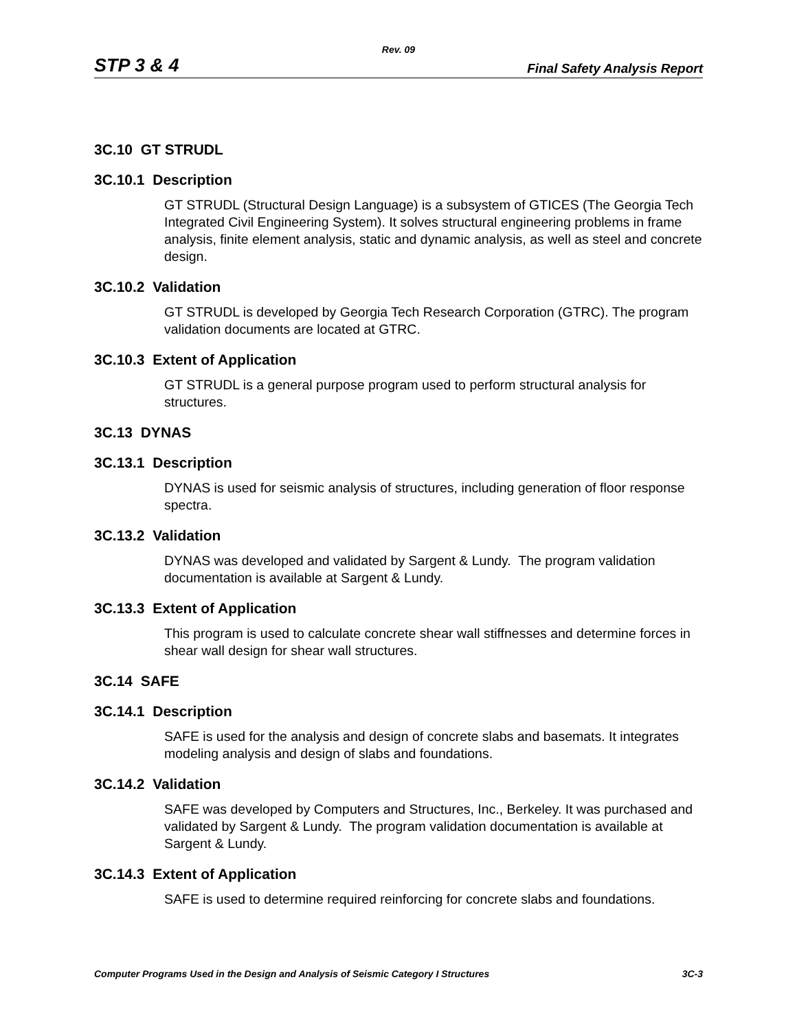Rev. 09
STP 3 & 4 Final Safety Analysis Report
3C.10 GT STRUDL
3C.10.1 Description
GT STRUDL (Structural Design Language) is a subsystem of GTICES (The Georgia Tech Integrated Civil Engineering System). It solves structural engineering problems in frame analysis, finite element analysis, static and dynamic analysis, as well as steel and concrete design.
3C.10.2 Validation
GT STRUDL is developed by Georgia Tech Research Corporation (GTRC). The program validation documents are located at GTRC.
3C.10.3 Extent of Application
GT STRUDL is a general purpose program used to perform structural analysis for structures.
3C.13 DYNAS
3C.13.1 Description
DYNAS is used for seismic analysis of structures, including generation of floor response spectra.
3C.13.2 Validation
DYNAS was developed and validated by Sargent & Lundy. The program validation documentation is available at Sargent & Lundy.
3C.13.3 Extent of Application
This program is used to calculate concrete shear wall stiffnesses and determine forces in shear wall design for shear wall structures.
3C.14 SAFE
3C.14.1 Description
SAFE is used for the analysis and design of concrete slabs and basemats. It integrates modeling analysis and design of slabs and foundations.
3C.14.2 Validation
SAFE was developed by Computers and Structures, Inc., Berkeley. It was purchased and validated by Sargent & Lundy. The program validation documentation is available at Sargent & Lundy.
3C.14.3 Extent of Application
SAFE is used to determine required reinforcing for concrete slabs and foundations.
Computer Programs Used in the Design and Analysis of Seismic Category I Structures 3C-3